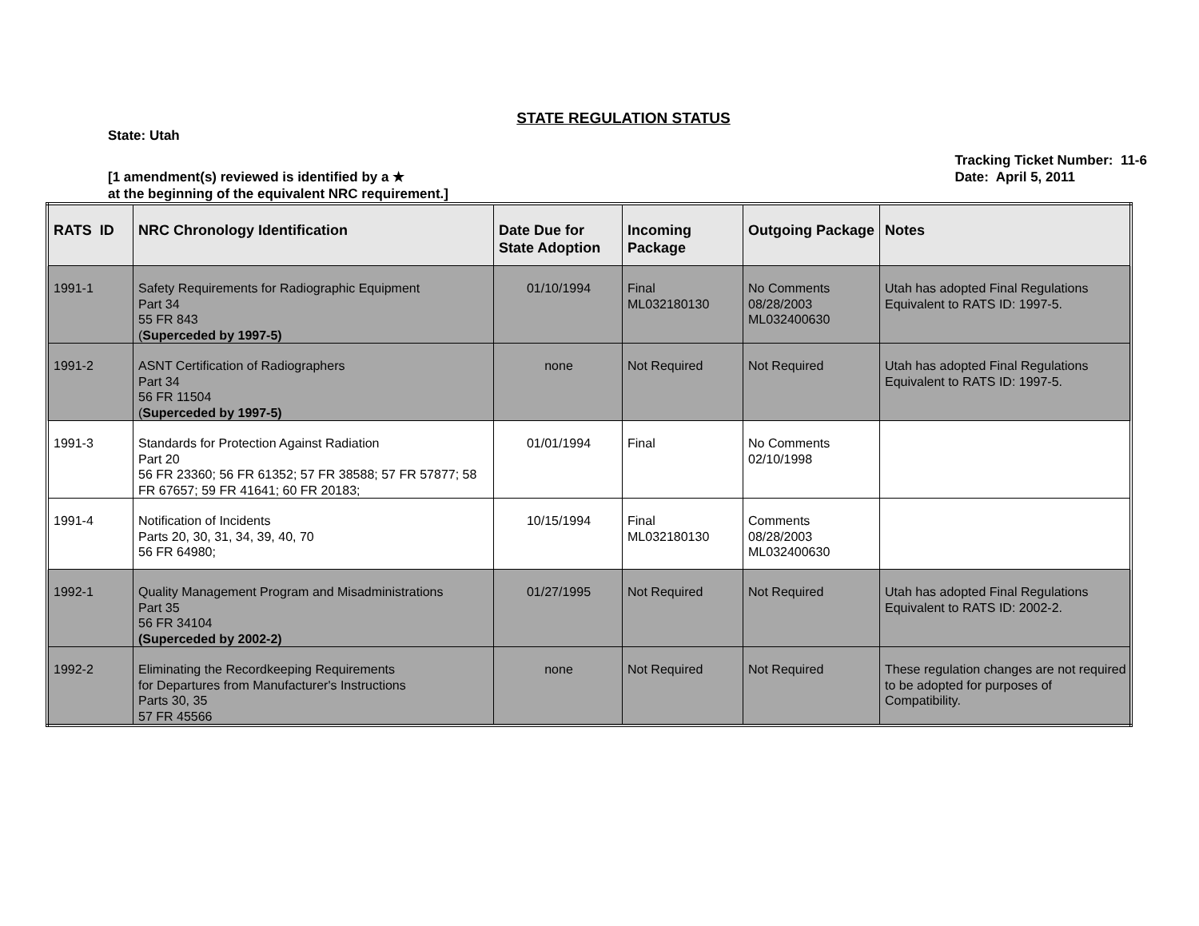STATE REGULATION STATUS
State: Utah
[1 amendment(s) reviewed is identified by a ★
at the beginning of the equivalent NRC requirement.]
Tracking Ticket Number: 11-6
Date: April 5, 2011
| RATS ID | NRC Chronology Identification | Date Due for State Adoption | Incoming Package | Outgoing Package | Notes |
| --- | --- | --- | --- | --- | --- |
| 1991-1 | Safety Requirements for Radiographic Equipment Part 34 55 FR 843 ( Superceded by 1997-5) | 01/10/1994 | Final ML032180130 | No Comments 08/28/2003 ML032400630 | Utah has adopted Final Regulations Equivalent to RATS ID: 1997-5. |
| 1991-2 | ASNT Certification of Radiographers Part 34 56 FR 11504 ( Superceded by 1997-5) | none | Not Required | Not Required | Utah has adopted Final Regulations Equivalent to RATS ID: 1997-5. |
| 1991-3 | Standards for Protection Against Radiation Part 20 56 FR 23360; 56 FR 61352; 57 FR 38588; 57 FR 57877; 58 FR 67657; 59 FR 41641; 60 FR 20183; | 01/01/1994 | Final | No Comments 02/10/1998 | |
| 1991-4 | Notification of Incidents Parts 20, 30, 31, 34, 39, 40, 70 56 FR 64980; | 10/15/1994 | Final ML032180130 | Comments 08/28/2003 ML032400630 | |
| 1992-1 | Quality Management Program and Misadministrations Part 35 56 FR 34104 (Superceded by 2002-2) | 01/27/1995 | Not Required | Not Required | Utah has adopted Final Regulations Equivalent to RATS ID: 2002-2. |
| 1992-2 | Eliminating the Recordkeeping Requirements for Departures from Manufacturer's Instructions Parts 30, 35 57 FR 45566 | none | Not Required | Not Required | These regulation changes are not required to be adopted for purposes of Compatibility. |